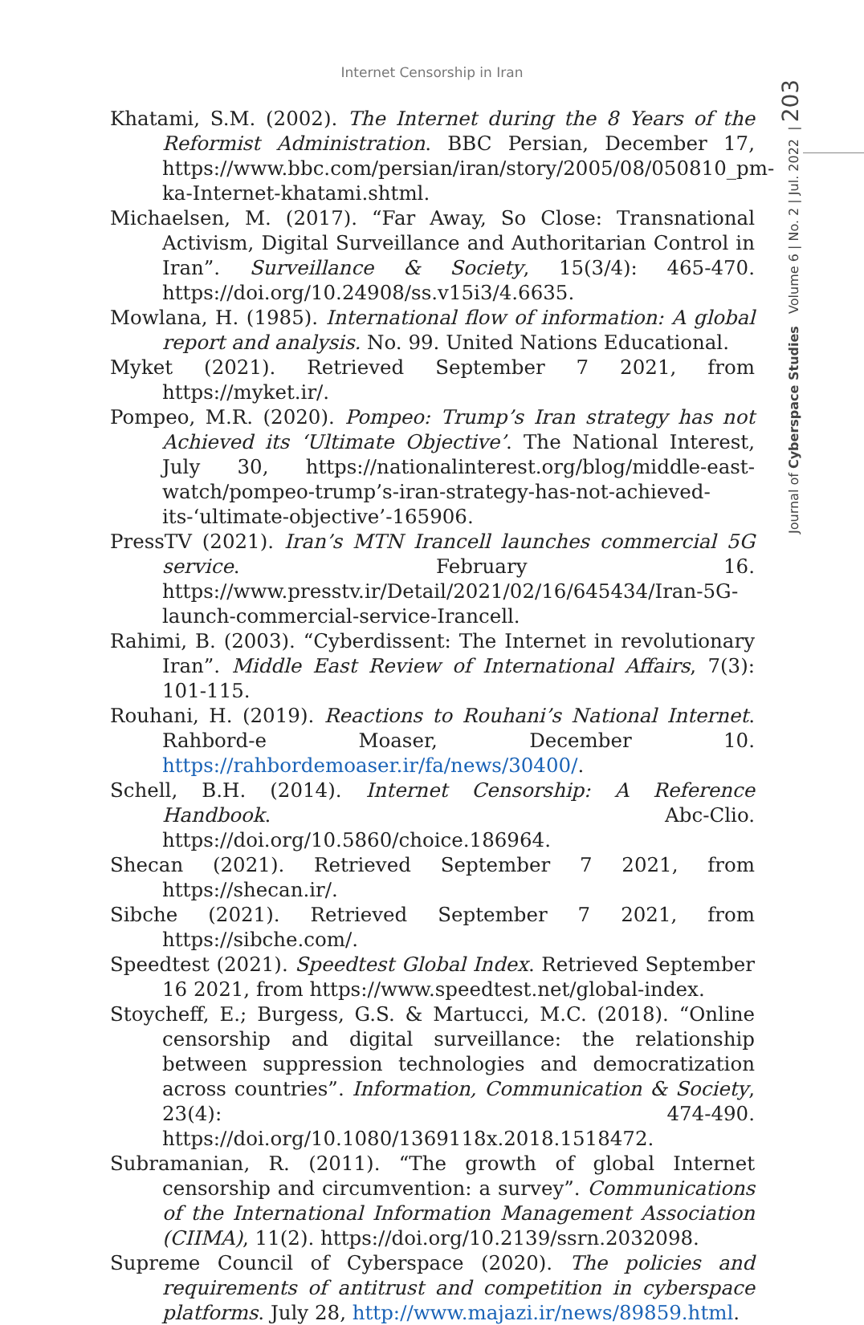Internet Censorship in Iran
Journal of Cyberspace Studies Volume 6 | No. 2 | Jul. 2022 | 203
Khatami, S.M. (2002). The Internet during the 8 Years of the Reformist Administration. BBC Persian, December 17, https://www.bbc.com/persian/iran/story/2005/08/050810_pm-ka-Internet-khatami.shtml.
Michaelsen, M. (2017). “Far Away, So Close: Transnational Activism, Digital Surveillance and Authoritarian Control in Iran”. Surveillance & Society, 15(3/4): 465-470. https://doi.org/10.24908/ss.v15i3/4.6635.
Mowlana, H. (1985). International flow of information: A global report and analysis. No. 99. United Nations Educational.
Myket (2021). Retrieved September 7 2021, from https://myket.ir/.
Pompeo, M.R. (2020). Pompeo: Trump’s Iran strategy has not Achieved its ‘Ultimate Objective’. The National Interest, July 30, https://nationalinterest.org/blog/middle-east-watch/pompeo-trump’s-iran-strategy-has-not-achieved-its-‘ultimate-objective’-165906.
PressTV (2021). Iran’s MTN Irancell launches commercial 5G service. February 16. https://www.presstv.ir/Detail/2021/02/16/645434/Iran-5G-launch-commercial-service-Irancell.
Rahimi, B. (2003). “Cyberdissent: The Internet in revolutionary Iran”. Middle East Review of International Affairs, 7(3): 101-115.
Rouhani, H. (2019). Reactions to Rouhani’s National Internet. Rahbord-e Moaser, December 10. https://rahbordemoaser.ir/fa/news/30400/.
Schell, B.H. (2014). Internet Censorship: A Reference Handbook. Abc-Clio. https://doi.org/10.5860/choice.186964.
Shecan (2021). Retrieved September 7 2021, from https://shecan.ir/.
Sibche (2021). Retrieved September 7 2021, from https://sibche.com/.
Speedtest (2021). Speedtest Global Index. Retrieved September 16 2021, from https://www.speedtest.net/global-index.
Stoycheff, E.; Burgess, G.S. & Martucci, M.C. (2018). “Online censorship and digital surveillance: the relationship between suppression technologies and democratization across countries”. Information, Communication & Society, 23(4): 474-490. https://doi.org/10.1080/1369118x.2018.1518472.
Subramanian, R. (2011). “The growth of global Internet censorship and circumvention: a survey”. Communications of the International Information Management Association (CIIMA), 11(2). https://doi.org/10.2139/ssrn.2032098.
Supreme Council of Cyberspace (2020). The policies and requirements of antitrust and competition in cyberspace platforms. July 28, http://www.majazi.ir/news/89859.html.